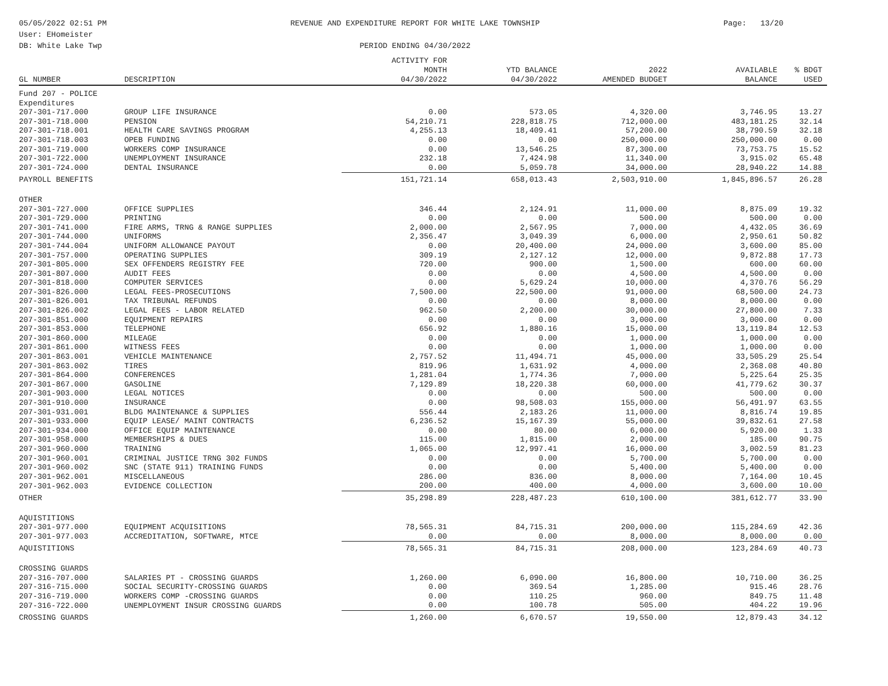05/05/2022 02:51 PM
User: EHomeister
DB: White Lake Twp
REVENUE AND EXPENDITURE REPORT FOR WHITE LAKE TOWNSHIP
PERIOD ENDING 04/30/2022
Page: 13/20
| GL NUMBER | DESCRIPTION | ACTIVITY FOR MONTH 04/30/2022 | YTD BALANCE 04/30/2022 | 2022 AMENDED BUDGET | AVAILABLE BALANCE | % BDGT USED |
| --- | --- | --- | --- | --- | --- | --- |
| Fund 207 - POLICE | | | | | | |
| Expenditures | | | | | | |
| 207-301-717.000 | GROUP LIFE INSURANCE | 0.00 | 573.05 | 4,320.00 | 3,746.95 | 13.27 |
| 207-301-718.000 | PENSION | 54,210.71 | 228,818.75 | 712,000.00 | 483,181.25 | 32.14 |
| 207-301-718.001 | HEALTH CARE SAVINGS PROGRAM | 4,255.13 | 18,409.41 | 57,200.00 | 38,790.59 | 32.18 |
| 207-301-718.003 | OPEB FUNDING | 0.00 | 0.00 | 250,000.00 | 250,000.00 | 0.00 |
| 207-301-719.000 | WORKERS COMP INSURANCE | 0.00 | 13,546.25 | 87,300.00 | 73,753.75 | 15.52 |
| 207-301-722.000 | UNEMPLOYMENT INSURANCE | 232.18 | 7,424.98 | 11,340.00 | 3,915.02 | 65.48 |
| 207-301-724.000 | DENTAL INSURANCE | 0.00 | 5,059.78 | 34,000.00 | 28,940.22 | 14.88 |
| PAYROLL BENEFITS | | 151,721.14 | 658,013.43 | 2,503,910.00 | 1,845,896.57 | 26.28 |
| OTHER | | | | | | |
| 207-301-727.000 | OFFICE SUPPLIES | 346.44 | 2,124.91 | 11,000.00 | 8,875.09 | 19.32 |
| 207-301-729.000 | PRINTING | 0.00 | 0.00 | 500.00 | 500.00 | 0.00 |
| 207-301-741.000 | FIRE ARMS, TRNG & RANGE SUPPLIES | 2,000.00 | 2,567.95 | 7,000.00 | 4,432.05 | 36.69 |
| 207-301-744.000 | UNIFORMS | 2,356.47 | 3,049.39 | 6,000.00 | 2,950.61 | 50.82 |
| 207-301-744.004 | UNIFORM ALLOWANCE PAYOUT | 0.00 | 20,400.00 | 24,000.00 | 3,600.00 | 85.00 |
| 207-301-757.000 | OPERATING SUPPLIES | 309.19 | 2,127.12 | 12,000.00 | 9,872.88 | 17.73 |
| 207-301-805.000 | SEX OFFENDERS REGISTRY FEE | 720.00 | 900.00 | 1,500.00 | 600.00 | 60.00 |
| 207-301-807.000 | AUDIT FEES | 0.00 | 0.00 | 4,500.00 | 4,500.00 | 0.00 |
| 207-301-818.000 | COMPUTER SERVICES | 0.00 | 5,629.24 | 10,000.00 | 4,370.76 | 56.29 |
| 207-301-826.000 | LEGAL FEES-PROSECUTIONS | 7,500.00 | 22,500.00 | 91,000.00 | 68,500.00 | 24.73 |
| 207-301-826.001 | TAX TRIBUNAL REFUNDS | 0.00 | 0.00 | 8,000.00 | 8,000.00 | 0.00 |
| 207-301-826.002 | LEGAL FEES - LABOR RELATED | 962.50 | 2,200.00 | 30,000.00 | 27,800.00 | 7.33 |
| 207-301-851.000 | EQUIPMENT REPAIRS | 0.00 | 0.00 | 3,000.00 | 3,000.00 | 0.00 |
| 207-301-853.000 | TELEPHONE | 656.92 | 1,880.16 | 15,000.00 | 13,119.84 | 12.53 |
| 207-301-860.000 | MILEAGE | 0.00 | 0.00 | 1,000.00 | 1,000.00 | 0.00 |
| 207-301-861.000 | WITNESS FEES | 0.00 | 0.00 | 1,000.00 | 1,000.00 | 0.00 |
| 207-301-863.001 | VEHICLE MAINTENANCE | 2,757.52 | 11,494.71 | 45,000.00 | 33,505.29 | 25.54 |
| 207-301-863.002 | TIRES | 819.96 | 1,631.92 | 4,000.00 | 2,368.08 | 40.80 |
| 207-301-864.000 | CONFERENCES | 1,281.04 | 1,774.36 | 7,000.00 | 5,225.64 | 25.35 |
| 207-301-867.000 | GASOLINE | 7,129.89 | 18,220.38 | 60,000.00 | 41,779.62 | 30.37 |
| 207-301-903.000 | LEGAL NOTICES | 0.00 | 0.00 | 500.00 | 500.00 | 0.00 |
| 207-301-910.000 | INSURANCE | 0.00 | 98,508.03 | 155,000.00 | 56,491.97 | 63.55 |
| 207-301-931.001 | BLDG MAINTENANCE & SUPPLIES | 556.44 | 2,183.26 | 11,000.00 | 8,816.74 | 19.85 |
| 207-301-933.000 | EQUIP LEASE/ MAINT CONTRACTS | 6,236.52 | 15,167.39 | 55,000.00 | 39,832.61 | 27.58 |
| 207-301-934.000 | OFFICE EQUIP MAINTENANCE | 0.00 | 80.00 | 6,000.00 | 5,920.00 | 1.33 |
| 207-301-958.000 | MEMBERSHIPS & DUES | 115.00 | 1,815.00 | 2,000.00 | 185.00 | 90.75 |
| 207-301-960.000 | TRAINING | 1,065.00 | 12,997.41 | 16,000.00 | 3,002.59 | 81.23 |
| 207-301-960.001 | CRIMINAL JUSTICE TRNG 302 FUNDS | 0.00 | 0.00 | 5,700.00 | 5,700.00 | 0.00 |
| 207-301-960.002 | SNC (STATE 911) TRAINING FUNDS | 0.00 | 0.00 | 5,400.00 | 5,400.00 | 0.00 |
| 207-301-962.001 | MISCELLANEOUS | 286.00 | 836.00 | 8,000.00 | 7,164.00 | 10.45 |
| 207-301-962.003 | EVIDENCE COLLECTION | 200.00 | 400.00 | 4,000.00 | 3,600.00 | 10.00 |
| OTHER | | 35,298.89 | 228,487.23 | 610,100.00 | 381,612.77 | 33.90 |
| AQUISTITIONS | | | | | | |
| 207-301-977.000 | EQUIPMENT ACQUISITIONS | 78,565.31 | 84,715.31 | 200,000.00 | 115,284.69 | 42.36 |
| 207-301-977.003 | ACCREDITATION, SOFTWARE, MTCE | 0.00 | 0.00 | 8,000.00 | 8,000.00 | 0.00 |
| AQUISTITIONS | | 78,565.31 | 84,715.31 | 208,000.00 | 123,284.69 | 40.73 |
| CROSSING GUARDS | | | | | | |
| 207-316-707.000 | SALARIES PT - CROSSING GUARDS | 1,260.00 | 6,090.00 | 16,800.00 | 10,710.00 | 36.25 |
| 207-316-715.000 | SOCIAL SECURITY-CROSSING GUARDS | 0.00 | 369.54 | 1,285.00 | 915.46 | 28.76 |
| 207-316-719.000 | WORKERS COMP -CROSSING GUARDS | 0.00 | 110.25 | 960.00 | 849.75 | 11.48 |
| 207-316-722.000 | UNEMPLOYMENT INSUR CROSSING GUARDS | 0.00 | 100.78 | 505.00 | 404.22 | 19.96 |
| CROSSING GUARDS | | 1,260.00 | 6,670.57 | 19,550.00 | 12,879.43 | 34.12 |